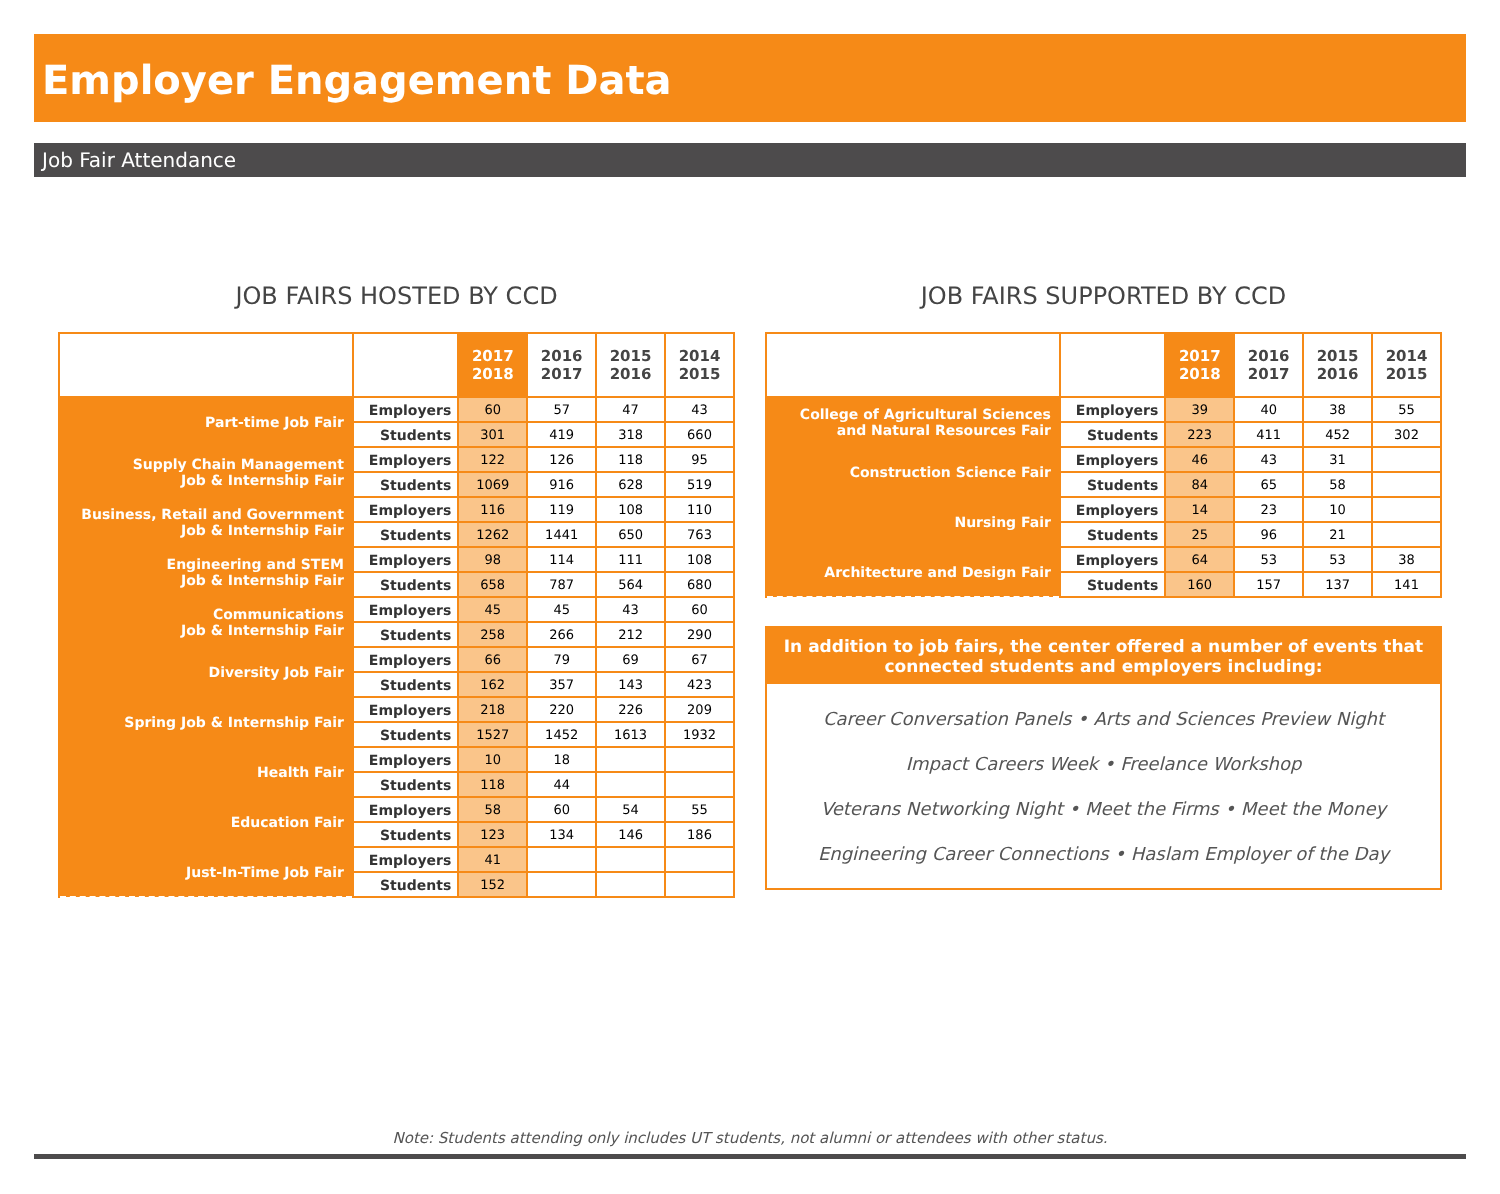Employer Engagement Data
Job Fair Attendance
JOB FAIRS HOSTED BY CCD
| | | 2017 2018 | 2016 2017 | 2015 2016 | 2014 2015 |
| --- | --- | --- | --- | --- | --- |
| Part-time Job Fair | Employers | 60 | 57 | 47 | 43 |
| | Students | 301 | 419 | 318 | 660 |
| Supply Chain Management Job & Internship Fair | Employers | 122 | 126 | 118 | 95 |
| | Students | 1069 | 916 | 628 | 519 |
| Business, Retail and Government Job & Internship Fair | Employers | 116 | 119 | 108 | 110 |
| | Students | 1262 | 1441 | 650 | 763 |
| Engineering and STEM Job & Internship Fair | Employers | 98 | 114 | 111 | 108 |
| | Students | 658 | 787 | 564 | 680 |
| Communications Job & Internship Fair | Employers | 45 | 45 | 43 | 60 |
| | Students | 258 | 266 | 212 | 290 |
| Diversity Job Fair | Employers | 66 | 79 | 69 | 67 |
| | Students | 162 | 357 | 143 | 423 |
| Spring Job & Internship Fair | Employers | 218 | 220 | 226 | 209 |
| | Students | 1527 | 1452 | 1613 | 1932 |
| Health Fair | Employers | 10 | 18 | | |
| | Students | 118 | 44 | | |
| Education Fair | Employers | 58 | 60 | 54 | 55 |
| | Students | 123 | 134 | 146 | 186 |
| Just-In-Time Job Fair | Employers | 41 | | | |
| | Students | 152 | | | |
JOB FAIRS SUPPORTED BY CCD
| | | 2017 2018 | 2016 2017 | 2015 2016 | 2014 2015 |
| --- | --- | --- | --- | --- | --- |
| College of Agricultural Sciences and Natural Resources Fair | Employers | 39 | 40 | 38 | 55 |
| | Students | 223 | 411 | 452 | 302 |
| Construction Science Fair | Employers | 46 | 43 | 31 | |
| | Students | 84 | 65 | 58 | |
| Nursing Fair | Employers | 14 | 23 | 10 | |
| | Students | 25 | 96 | 21 | |
| Architecture and Design Fair | Employers | 64 | 53 | 53 | 38 |
| | Students | 160 | 157 | 137 | 141 |
In addition to job fairs, the center offered a number of events that connected students and employers including:
Career Conversation Panels • Arts and Sciences Preview Night
Impact Careers Week • Freelance Workshop
Veterans Networking Night • Meet the Firms • Meet the Money
Engineering Career Connections • Haslam Employer of the Day
Note: Students attending only includes UT students, not alumni or attendees with other status.